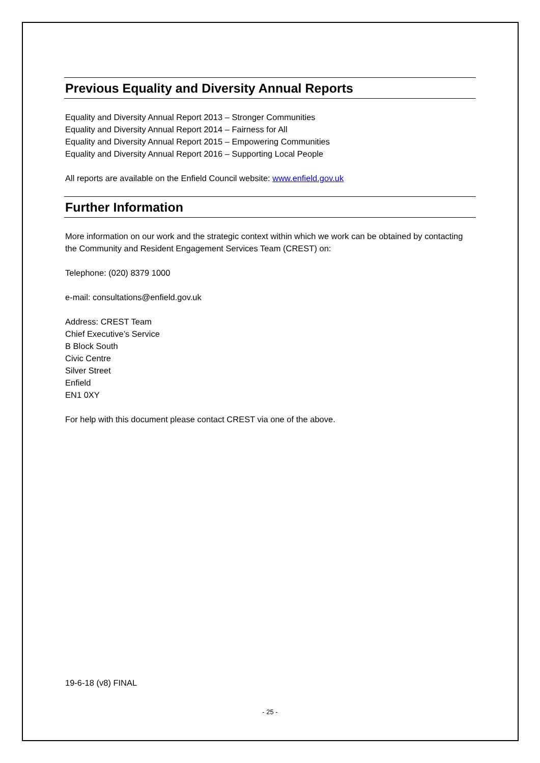Previous Equality and Diversity Annual Reports
Equality and Diversity Annual Report 2013 – Stronger Communities
Equality and Diversity Annual Report 2014 – Fairness for All
Equality and Diversity Annual Report 2015 – Empowering Communities
Equality and Diversity Annual Report 2016 – Supporting Local People
All reports are available on the Enfield Council website: www.enfield.gov.uk
Further Information
More information on our work and the strategic context within which we work can be obtained by contacting the Community and Resident Engagement Services Team (CREST) on:
Telephone: (020) 8379 1000
e-mail: consultations@enfield.gov.uk
Address: CREST Team
Chief Executive’s Service
B Block South
Civic Centre
Silver Street
Enfield
EN1 0XY
For help with this document please contact CREST via one of the above.
19-6-18 (v8) FINAL
- 25 -